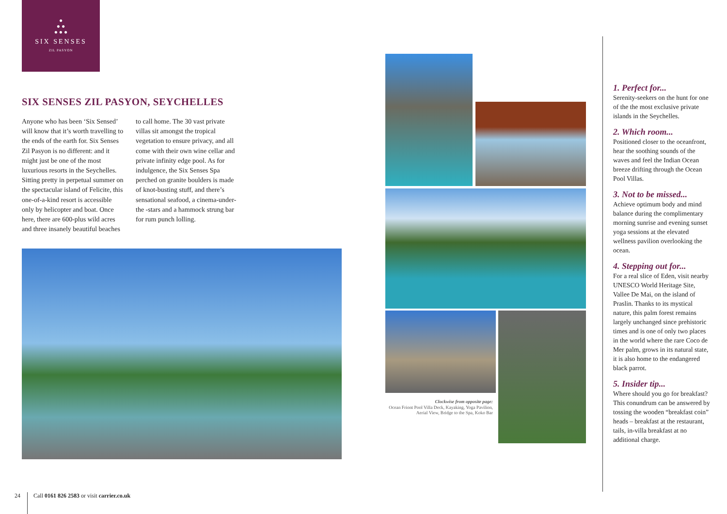●
● ●
● ● ●
SIX SENSES
ZIL PASYON
SIX SENSES ZIL PASYON, SEYCHELLES
Anyone who has been ‘Six Sensed’ will know that it’s worth travelling to the ends of the earth for. Six Senses Zil Pasyon is no different: and it might just be one of the most luxurious resorts in the Seychelles. Sitting pretty in perpetual summer on the spectacular island of Felicite, this one-of-a-kind resort is accessible only by helicopter and boat. Once here, there are 600-plus wild acres and three insanely beautiful beaches to call home. The 30 vast private villas sit amongst the tropical vegetation to ensure privacy, and all come with their own wine cellar and private infinity edge pool. As for indulgence, the Six Senses Spa perched on granite boulders is made of knot-busting stuff, and there’s sensational seafood, a cinema-under-the -stars and a hammock strung bar for rum punch lolling.
Clockwise from opposite page:
Ocean Friont Pool Villa Deck, Kayaking, Yoga Pavilion, Aerial View, Bridge to the Spa, Koko Bar
1. Perfect for...
Serenity-seekers on the hunt for one of the the most exclusive private islands in the Seychelles.
2. Which room...
Positioned closer to the oceanfront, hear the soothing sounds of the waves and feel the Indian Ocean breeze drifting through the Ocean Pool Villas.
3. Not to be missed...
Achieve optimum body and mind balance during the complimentary morning sunrise and evening sunset yoga sessions at the elevated wellness pavilion overlooking the ocean.
4. Stepping out for...
For a real slice of Eden, visit nearby UNESCO World Heritage Site, Vallee De Mai, on the island of Praslin. Thanks to its mystical nature, this palm forest remains largely unchanged since prehistoric times and is one of only two places in the world where the rare Coco de Mer palm, grows in its natural state, it is also home to the endangered black parrot.
5. Insider tip...
Where should you go for breakfast? This conundrum can be answered by tossing the wooden “breakfast coin” heads – breakfast at the restaurant, tails, in-villa breakfast at no additional charge.
24 Call 0161 826 2583 or visit carrier.co.uk